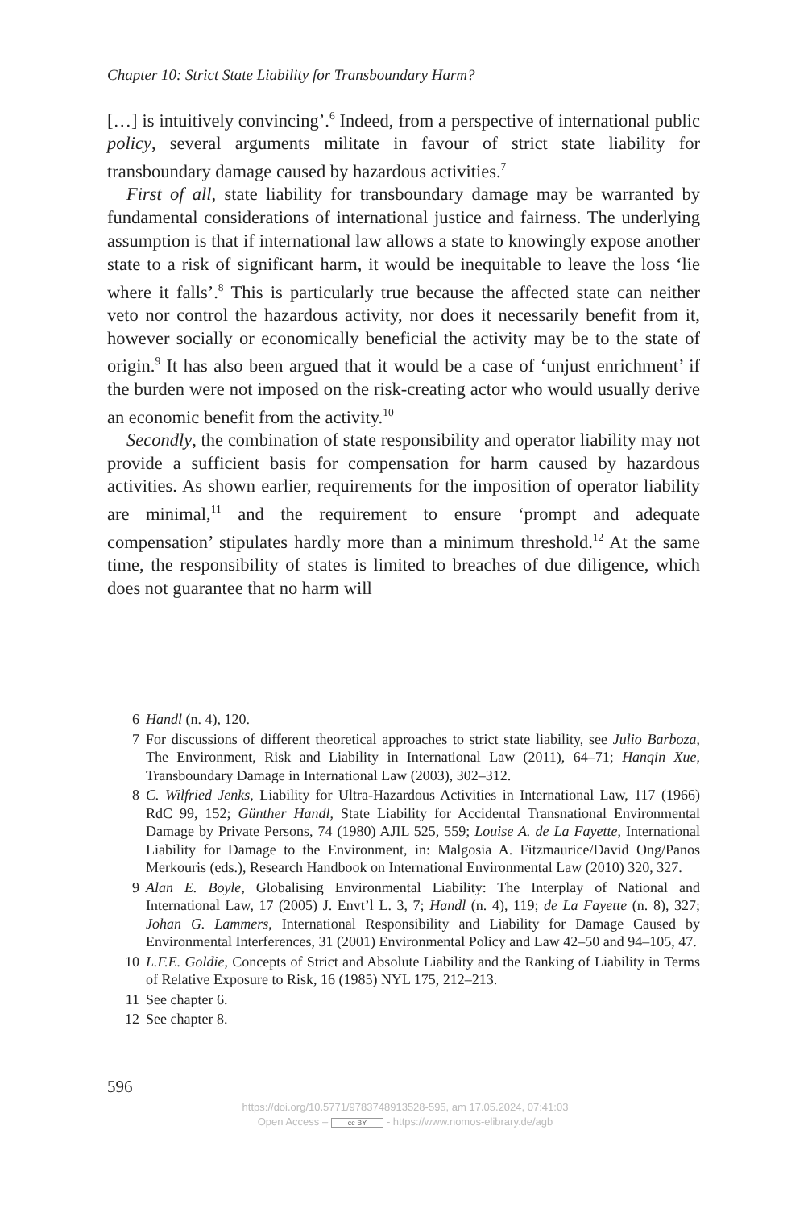Chapter 10: Strict State Liability for Transboundary Harm?
[…] is intuitively convincing’.<sup>6</sup> Indeed, from a perspective of international public policy, several arguments militate in favour of strict state liability for transboundary damage caused by hazardous activities.<sup>7</sup>
First of all, state liability for transboundary damage may be warranted by fundamental considerations of international justice and fairness. The underlying assumption is that if international law allows a state to knowingly expose another state to a risk of significant harm, it would be inequitable to leave the loss ‘lie where it falls’.<sup>8</sup> This is particularly true because the affected state can neither veto nor control the hazardous activity, nor does it necessarily benefit from it, however socially or economically beneficial the activity may be to the state of origin.<sup>9</sup> It has also been argued that it would be a case of ‘unjust enrichment’ if the burden were not imposed on the risk-creating actor who would usually derive an economic benefit from the activity.<sup>10</sup>
Secondly, the combination of state responsibility and operator liability may not provide a sufficient basis for compensation for harm caused by hazardous activities. As shown earlier, requirements for the imposition of operator liability are minimal,<sup>11</sup> and the requirement to ensure ‘prompt and adequate compensation’ stipulates hardly more than a minimum threshold.<sup>12</sup> At the same time, the responsibility of states is limited to breaches of due diligence, which does not guarantee that no harm will
6 Handl (n. 4), 120.
7 For discussions of different theoretical approaches to strict state liability, see Julio Barboza, The Environment, Risk and Liability in International Law (2011), 64–71; Hanqin Xue, Transboundary Damage in International Law (2003), 302–312.
8 C. Wilfried Jenks, Liability for Ultra-Hazardous Activities in International Law, 117 (1966) RdC 99, 152; Günther Handl, State Liability for Accidental Transnational Environmental Damage by Private Persons, 74 (1980) AJIL 525, 559; Louise A. de La Fayette, International Liability for Damage to the Environment, in: Malgosia A. Fitzmaurice/David Ong/Panos Merkouris (eds.), Research Handbook on International Environmental Law (2010) 320, 327.
9 Alan E. Boyle, Globalising Environmental Liability: The Interplay of National and International Law, 17 (2005) J. Envt’l L. 3, 7; Handl (n. 4), 119; de La Fayette (n. 8), 327; Johan G. Lammers, International Responsibility and Liability for Damage Caused by Environmental Interferences, 31 (2001) Environmental Policy and Law 42–50 and 94–105, 47.
10 L.F.E. Goldie, Concepts of Strict and Absolute Liability and the Ranking of Liability in Terms of Relative Exposure to Risk, 16 (1985) NYL 175, 212–213.
11 See chapter 6.
12 See chapter 8.
596
https://doi.org/10.5771/9783748913528-595, am 17.05.2024, 07:41:03
Open Access – cc BY - https://www.nomos-elibrary.de/agb